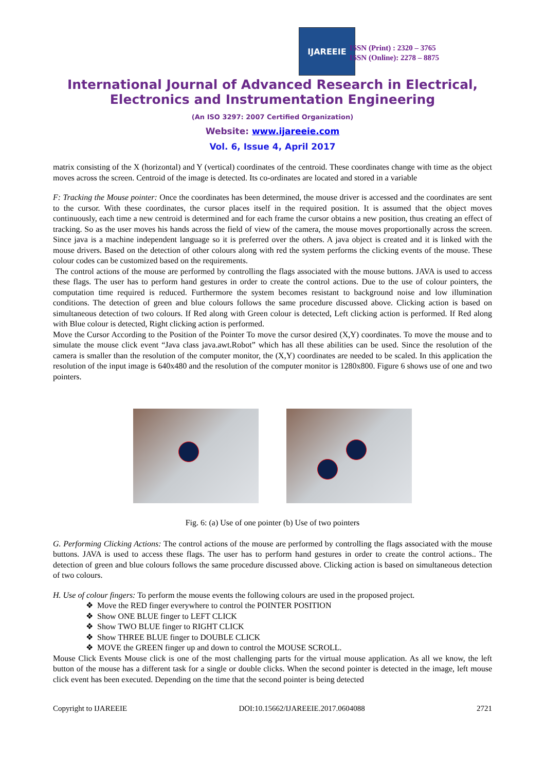IJAREEIE
ISSN (Print) : 2320 – 3765
ISSN (Online): 2278 – 8875
International Journal of Advanced Research in Electrical,
Electronics and Instrumentation Engineering
(An ISO 3297: 2007 Certified Organization)
Website: www.ijareeie.com
Vol. 6, Issue 4, April 2017
matrix consisting of the X (horizontal) and Y (vertical) coordinates of the centroid. These coordinates change with time as the object moves across the screen. Centroid of the image is detected. Its co-ordinates are located and stored in a variable
F: Tracking the Mouse pointer: Once the coordinates has been determined, the mouse driver is accessed and the coordinates are sent to the cursor. With these coordinates, the cursor places itself in the required position. It is assumed that the object moves continuously, each time a new centroid is determined and for each frame the cursor obtains a new position, thus creating an effect of tracking. So as the user moves his hands across the field of view of the camera, the mouse moves proportionally across the screen. Since java is a machine independent language so it is preferred over the others. A java object is created and it is linked with the mouse drivers. Based on the detection of other colours along with red the system performs the clicking events of the mouse. These colour codes can be customized based on the requirements.
The control actions of the mouse are performed by controlling the flags associated with the mouse buttons. JAVA is used to access these flags. The user has to perform hand gestures in order to create the control actions. Due to the use of colour pointers, the computation time required is reduced. Furthermore the system becomes resistant to background noise and low illumination conditions. The detection of green and blue colours follows the same procedure discussed above. Clicking action is based on simultaneous detection of two colours. If Red along with Green colour is detected, Left clicking action is performed. If Red along with Blue colour is detected, Right clicking action is performed.
Move the Cursor According to the Position of the Pointer To move the cursor desired (X,Y) coordinates. To move the mouse and to simulate the mouse click event “Java class java.awt.Robot” which has all these abilities can be used. Since the resolution of the camera is smaller than the resolution of the computer monitor, the (X,Y) coordinates are needed to be scaled. In this application the resolution of the input image is 640x480 and the resolution of the computer monitor is 1280x800. Figure 6 shows use of one and two pointers.
Fig. 6: (a) Use of one pointer (b) Use of two pointers
G. Performing Clicking Actions: The control actions of the mouse are performed by controlling the flags associated with the mouse buttons. JAVA is used to access these flags. The user has to perform hand gestures in order to create the control actions.. The detection of green and blue colours follows the same procedure discussed above. Clicking action is based on simultaneous detection of two colours.
H. Use of colour fingers: To perform the mouse events the following colours are used in the proposed project.
❖ Move the RED finger everywhere to control the POINTER POSITION
❖ Show ONE BLUE finger to LEFT CLICK
❖ Show TWO BLUE finger to RIGHT CLICK
❖ Show THREE BLUE finger to DOUBLE CLICK
❖ MOVE the GREEN finger up and down to control the MOUSE SCROLL.
Mouse Click Events Mouse click is one of the most challenging parts for the virtual mouse application. As all we know, the left button of the mouse has a different task for a single or double clicks. When the second pointer is detected in the image, left mouse click event has been executed. Depending on the time that the second pointer is being detected
Copyright to IJAREEIE DOI:10.15662/IJAREEIE.2017.0604088 2721